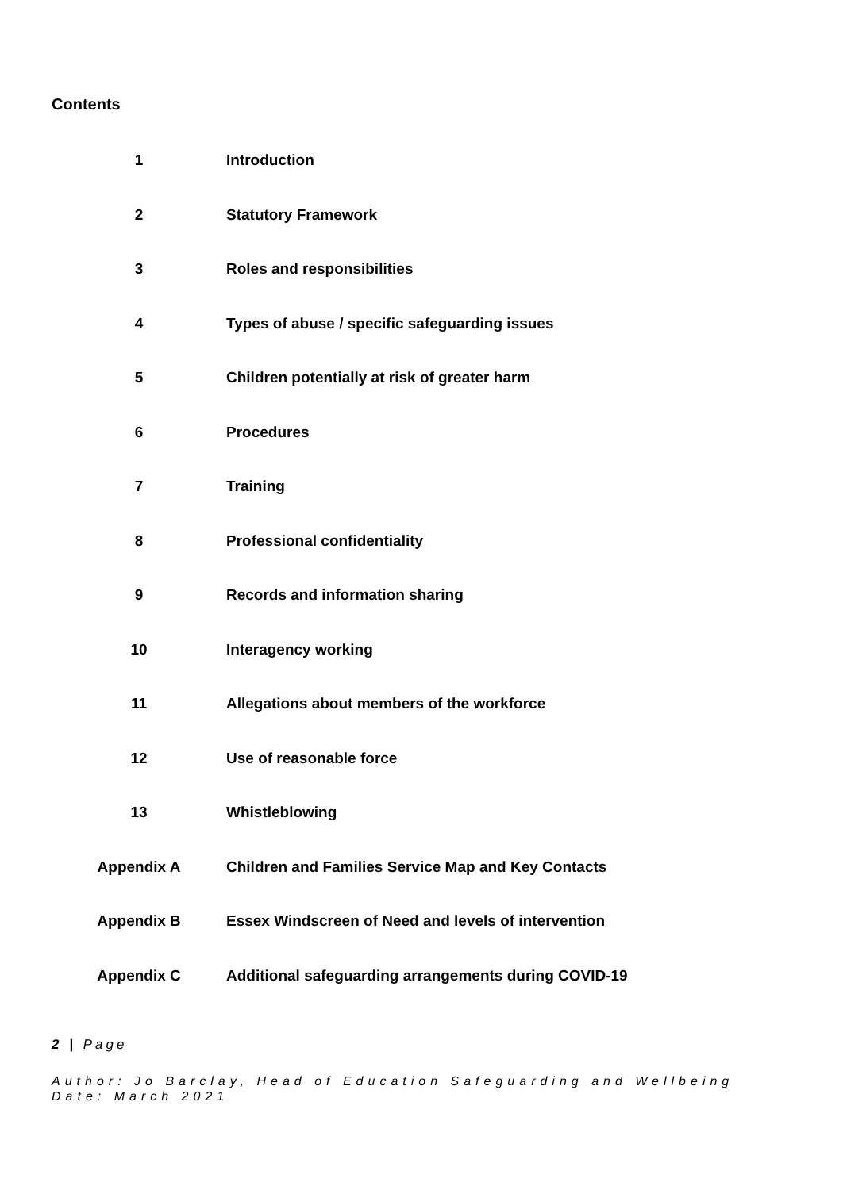Contents
| 1 | Introduction |
| 2 | Statutory Framework |
| 3 | Roles and responsibilities |
| 4 | Types of abuse / specific safeguarding issues |
| 5 | Children potentially at risk of greater harm |
| 6 | Procedures |
| 7 | Training |
| 8 | Professional confidentiality |
| 9 | Records and information sharing |
| 10 | Interagency working |
| 11 | Allegations about members of the workforce |
| 12 | Use of reasonable force |
| 13 | Whistleblowing |
| Appendix A | Children and Families Service Map and Key Contacts |
| Appendix B | Essex Windscreen of Need and levels of intervention |
| Appendix C | Additional safeguarding arrangements during COVID-19 |
2 | Page
Author: Jo Barclay, Head of Education Safeguarding and Wellbeing
Date: March 2021